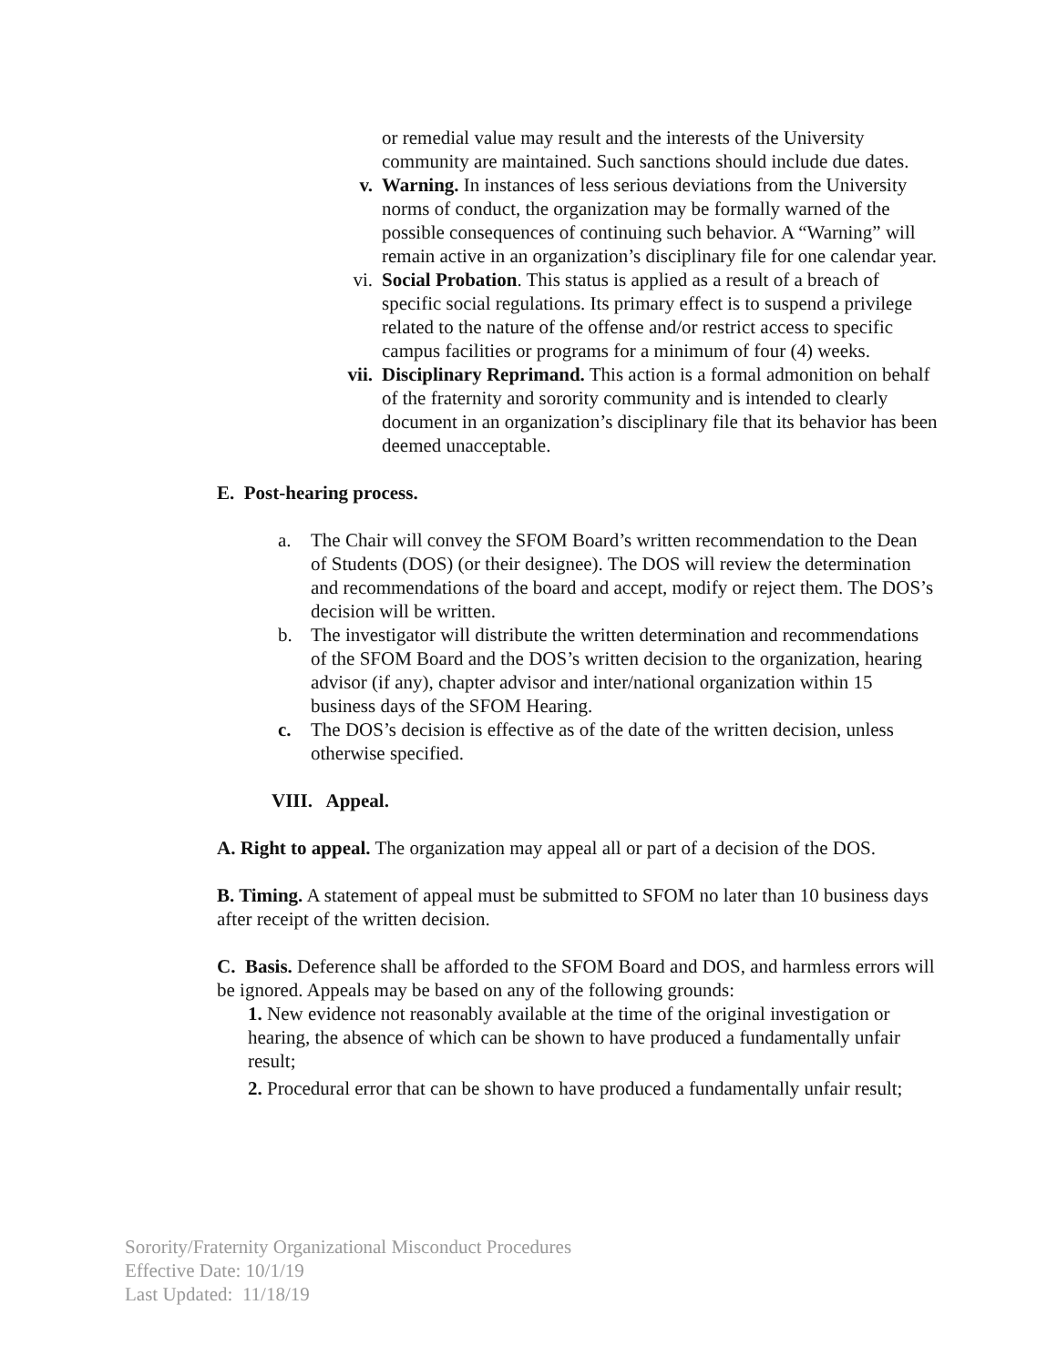or remedial value may result and the interests of the University community are maintained. Such sanctions should include due dates.
v. Warning. In instances of less serious deviations from the University norms of conduct, the organization may be formally warned of the possible consequences of continuing such behavior. A “Warning” will remain active in an organization’s disciplinary file for one calendar year.
vi. Social Probation. This status is applied as a result of a breach of specific social regulations. Its primary effect is to suspend a privilege related to the nature of the offense and/or restrict access to specific campus facilities or programs for a minimum of four (4) weeks.
vii. Disciplinary Reprimand. This action is a formal admonition on behalf of the fraternity and sorority community and is intended to clearly document in an organization’s disciplinary file that its behavior has been deemed unacceptable.
E. Post-hearing process.
a. The Chair will convey the SFOM Board’s written recommendation to the Dean of Students (DOS) (or their designee). The DOS will review the determination and recommendations of the board and accept, modify or reject them. The DOS’s decision will be written.
b. The investigator will distribute the written determination and recommendations of the SFOM Board and the DOS’s written decision to the organization, hearing advisor (if any), chapter advisor and inter/national organization within 15 business days of the SFOM Hearing.
c. The DOS’s decision is effective as of the date of the written decision, unless otherwise specified.
VIII. Appeal.
A. Right to appeal. The organization may appeal all or part of a decision of the DOS.
B. Timing. A statement of appeal must be submitted to SFOM no later than 10 business days after receipt of the written decision.
C. Basis. Deference shall be afforded to the SFOM Board and DOS, and harmless errors will be ignored. Appeals may be based on any of the following grounds:
1. New evidence not reasonably available at the time of the original investigation or hearing, the absence of which can be shown to have produced a fundamentally unfair result;
2. Procedural error that can be shown to have produced a fundamentally unfair result;
Sorority/Fraternity Organizational Misconduct Procedures
Effective Date: 10/1/19
Last Updated: 11/18/19